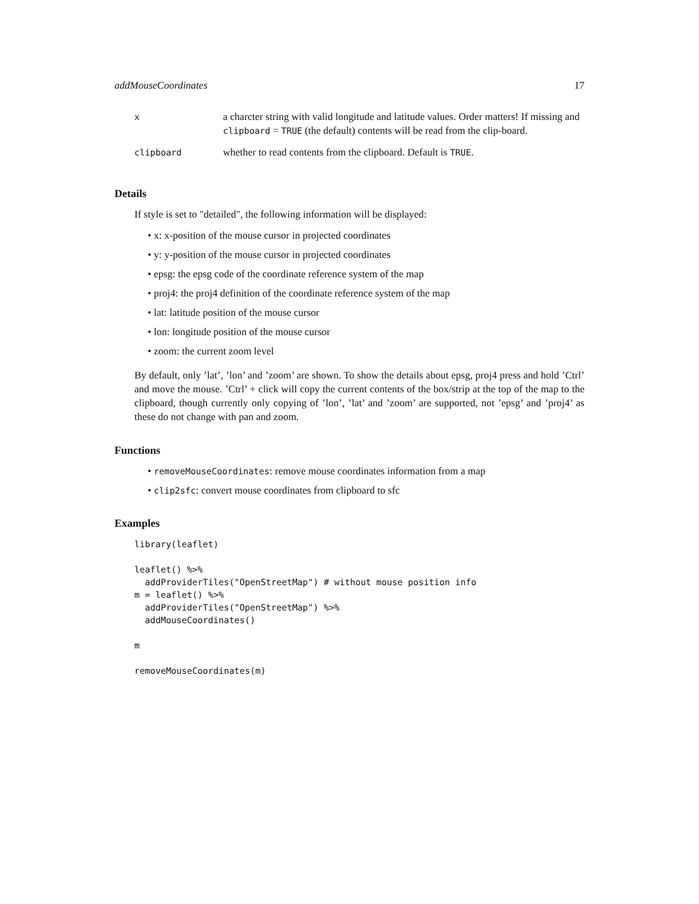addMouseCoordinates 17
| x | a charcter string with valid longitude and latitude values. Order matters! If missing and clipboard = TRUE (the default) contents will be read from the clip-board. |
| clipboard | whether to read contents from the clipboard. Default is TRUE . |
Details
If style is set to "detailed", the following information will be displayed:
• x: x-position of the mouse cursor in projected coordinates
• y: y-position of the mouse cursor in projected coordinates
• epsg: the epsg code of the coordinate reference system of the map
• proj4: the proj4 definition of the coordinate reference system of the map
• lat: latitude position of the mouse cursor
• lon: longitude position of the mouse cursor
• zoom: the current zoom level
By default, only ’lat’, ’lon’ and ’zoom’ are shown. To show the details about epsg, proj4 press and hold ’Ctrl’ and move the mouse. ’Ctrl’ + click will copy the current contents of the box/strip at the top of the map to the clipboard, though currently only copying of ’lon’, ’lat’ and ’zoom’ are supported, not ’epsg’ and ’proj4’ as these do not change with pan and zoom.
Functions
• removeMouseCoordinates: remove mouse coordinates information from a map
• clip2sfc: convert mouse coordinates from clipboard to sfc
Examples
library(leaflet)

leaflet() %>%
  addProviderTiles("OpenStreetMap") # without mouse position info
m = leaflet() %>%
  addProviderTiles("OpenStreetMap") %>%
  addMouseCoordinates()

m

removeMouseCoordinates(m)